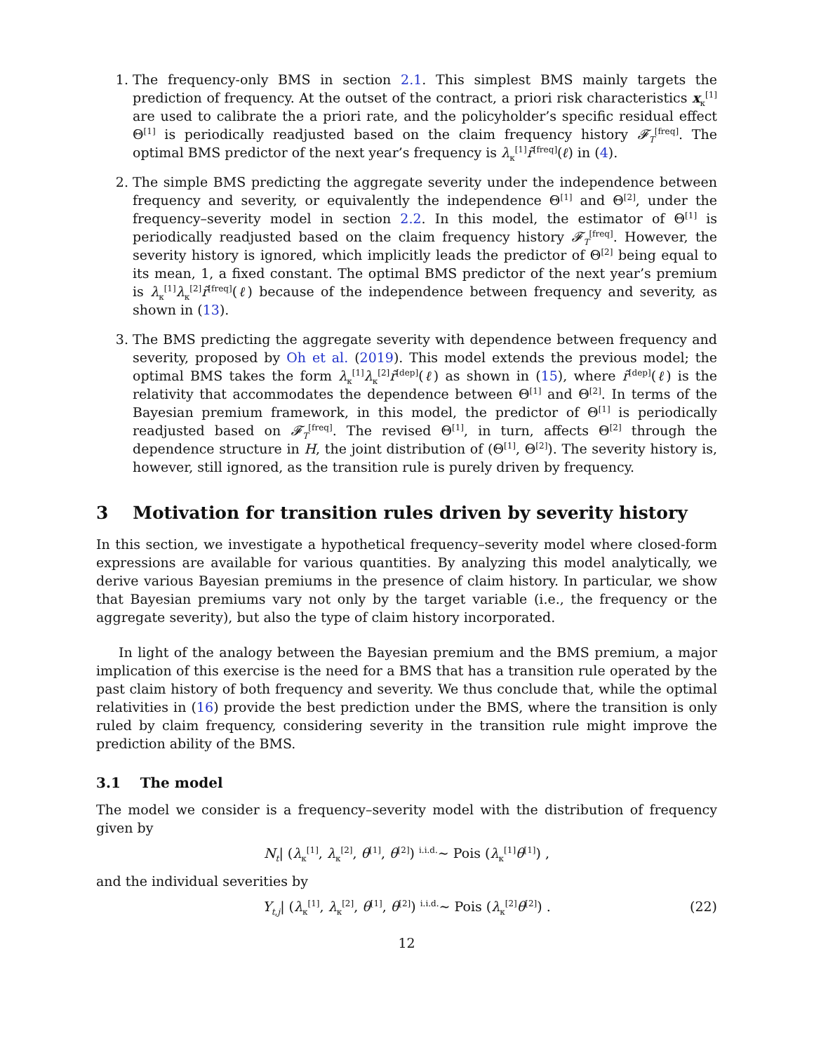1. The frequency-only BMS in section 2.1. This simplest BMS mainly targets the prediction of frequency. At the outset of the contract, a priori risk characteristics x<sub>κ</sub><sup>[1]</sup> are used to calibrate the a priori rate, and the policyholder’s specific residual effect Θ<sup>[1]</sup> is periodically readjusted based on the claim frequency history 𝓕<sub>T</sub><sup>[freq]</sup>. The optimal BMS predictor of the next year’s frequency is λ<sub>κ</sub><sup>[1]</sup>r̃<sup>[freq]</sup>(ℓ) in (4).
2. The simple BMS predicting the aggregate severity under the independence between frequency and severity, or equivalently the independence Θ<sup>[1]</sup> and Θ<sup>[2]</sup>, under the frequency–severity model in section 2.2. In this model, the estimator of Θ<sup>[1]</sup> is periodically readjusted based on the claim frequency history 𝓕<sub>T</sub><sup>[freq]</sup>. However, the severity history is ignored, which implicitly leads the predictor of Θ<sup>[2]</sup> being equal to its mean, 1, a fixed constant. The optimal BMS predictor of the next year’s premium is λ<sub>κ</sub><sup>[1]</sup>λ<sub>κ</sub><sup>[2]</sup>r̃<sup>[freq]</sup>(ℓ) because of the independence between frequency and severity, as shown in (13).
3. The BMS predicting the aggregate severity with dependence between frequency and severity, proposed by Oh et al. (2019). This model extends the previous model; the optimal BMS takes the form λ<sub>κ</sub><sup>[1]</sup>λ<sub>κ</sub><sup>[2]</sup>r̃<sup>[dep]</sup>(ℓ) as shown in (15), where r̃<sup>[dep]</sup>(ℓ) is the relativity that accommodates the dependence between Θ<sup>[1]</sup> and Θ<sup>[2]</sup>. In terms of the Bayesian premium framework, in this model, the predictor of Θ<sup>[1]</sup> is periodically readjusted based on 𝓕<sub>T</sub><sup>[freq]</sup>. The revised Θ<sup>[1]</sup>, in turn, affects Θ<sup>[2]</sup> through the dependence structure in H, the joint distribution of (Θ<sup>[1]</sup>, Θ<sup>[2]</sup>). The severity history is, however, still ignored, as the transition rule is purely driven by frequency.
3 Motivation for transition rules driven by severity history
In this section, we investigate a hypothetical frequency–severity model where closed-form expressions are available for various quantities. By analyzing this model analytically, we derive various Bayesian premiums in the presence of claim history. In particular, we show that Bayesian premiums vary not only by the target variable (i.e., the frequency or the aggregate severity), but also the type of claim history incorporated.
In light of the analogy between the Bayesian premium and the BMS premium, a major implication of this exercise is the need for a BMS that has a transition rule operated by the past claim history of both frequency and severity. We thus conclude that, while the optimal relativities in (16) provide the best prediction under the BMS, where the transition is only ruled by claim frequency, considering severity in the transition rule might improve the prediction ability of the BMS.
3.1 The model
The model we consider is a frequency–severity model with the distribution of frequency given by
N<sub>t</sub>| (λ<sub>κ</sub><sup>[1]</sup>, λ<sub>κ</sub><sup>[2]</sup>, θ<sup>[1]</sup>, θ<sup>[2]</sup>) <sup>i.i.d.</sup>∼ Pois (λ<sub>κ</sub><sup>[1]</sup>θ<sup>[1]</sup>) ,
and the individual severities by
Y<sub>t,j</sub>| (λ<sub>κ</sub><sup>[1]</sup>, λ<sub>κ</sub><sup>[2]</sup>, θ<sup>[1]</sup>, θ<sup>[2]</sup>) <sup>i.i.d.</sup>∼ Pois (λ<sub>κ</sub><sup>[2]</sup>θ<sup>[2]</sup>) . (22)
12